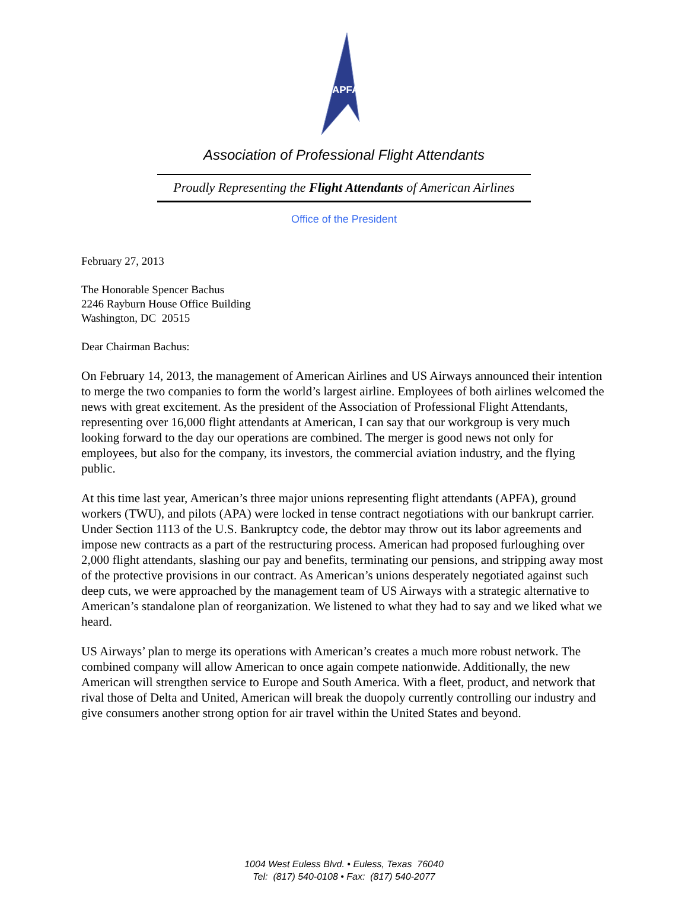APFA
Association of Professional Flight Attendants
Proudly Representing the Flight Attendants of American Airlines
Office of the President
February 27, 2013
The Honorable Spencer Bachus
2246 Rayburn House Office Building
Washington, DC 20515
Dear Chairman Bachus:
On February 14, 2013, the management of American Airlines and US Airways announced their intention to merge the two companies to form the world’s largest airline. Employees of both airlines welcomed the news with great excitement. As the president of the Association of Professional Flight Attendants, representing over 16,000 flight attendants at American, I can say that our workgroup is very much looking forward to the day our operations are combined. The merger is good news not only for employees, but also for the company, its investors, the commercial aviation industry, and the flying public.
At this time last year, American’s three major unions representing flight attendants (APFA), ground workers (TWU), and pilots (APA) were locked in tense contract negotiations with our bankrupt carrier. Under Section 1113 of the U.S. Bankruptcy code, the debtor may throw out its labor agreements and impose new contracts as a part of the restructuring process. American had proposed furloughing over 2,000 flight attendants, slashing our pay and benefits, terminating our pensions, and stripping away most of the protective provisions in our contract. As American’s unions desperately negotiated against such deep cuts, we were approached by the management team of US Airways with a strategic alternative to American’s standalone plan of reorganization. We listened to what they had to say and we liked what we heard.
US Airways’ plan to merge its operations with American’s creates a much more robust network. The combined company will allow American to once again compete nationwide. Additionally, the new American will strengthen service to Europe and South America. With a fleet, product, and network that rival those of Delta and United, American will break the duopoly currently controlling our industry and give consumers another strong option for air travel within the United States and beyond.
1004 West Euless Blvd. • Euless, Texas 76040
Tel: (817) 540-0108 • Fax: (817) 540-2077